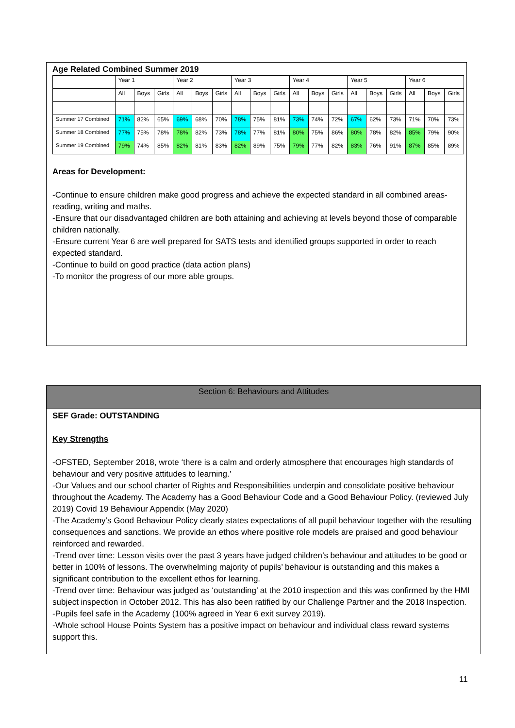Age Related Combined Summer 2019
| | Year 1 | | | Year 2 | | | Year 3 | | | Year 4 | | | Year 5 | | | Year 6 | | |
| --- | --- | --- | --- | --- | --- | --- | --- | --- | --- | --- | --- | --- | --- | --- | --- | --- | --- | --- |
| | All | Boys | Girls | All | Boys | Girls | All | Boys | Girls | All | Boys | Girls | All | Boys | Girls | All | Boys | Girls |
| Summer 17 Combined | 71% | 82% | 65% | 69% | 68% | 70% | 78% | 75% | 81% | 73% | 74% | 72% | 67% | 62% | 73% | 71% | 70% | 73% |
| Summer 18 Combined | 77% | 75% | 78% | 78% | 82% | 73% | 78% | 77% | 81% | 80% | 75% | 86% | 80% | 78% | 82% | 85% | 79% | 90% |
| Summer 19 Combined | 79% | 74% | 85% | 82% | 81% | 83% | 82% | 89% | 75% | 79% | 77% | 82% | 83% | 76% | 91% | 87% | 85% | 89% |
Areas for Development:
-Continue to ensure children make good progress and achieve the expected standard in all combined areas- reading, writing and maths.
-Ensure that our disadvantaged children are both attaining and achieving at levels beyond those of comparable children nationally.
-Ensure current Year 6 are well prepared for SATS tests and identified groups supported in order to reach expected standard.
-Continue to build on good practice (data action plans)
-To monitor the progress of our more able groups.
Section 6: Behaviours and Attitudes
SEF Grade: OUTSTANDING
Key Strengths
-OFSTED, September 2018, wrote ‘there is a calm and orderly atmosphere that encourages high standards of behaviour and very positive attitudes to learning.’
-Our Values and our school charter of Rights and Responsibilities underpin and consolidate positive behaviour throughout the Academy. The Academy has a Good Behaviour Code and a Good Behaviour Policy. (reviewed July 2019) Covid 19 Behaviour Appendix (May 2020)
-The Academy’s Good Behaviour Policy clearly states expectations of all pupil behaviour together with the resulting consequences and sanctions. We provide an ethos where positive role models are praised and good behaviour reinforced and rewarded.
-Trend over time: Lesson visits over the past 3 years have judged children’s behaviour and attitudes to be good or better in 100% of lessons. The overwhelming majority of pupils’ behaviour is outstanding and this makes a significant contribution to the excellent ethos for learning.
-Trend over time: Behaviour was judged as ‘outstanding’ at the 2010 inspection and this was confirmed by the HMI subject inspection in October 2012. This has also been ratified by our Challenge Partner and the 2018 Inspection.
-Pupils feel safe in the Academy (100% agreed in Year 6 exit survey 2019).
-Whole school House Points System has a positive impact on behaviour and individual class reward systems support this.
11